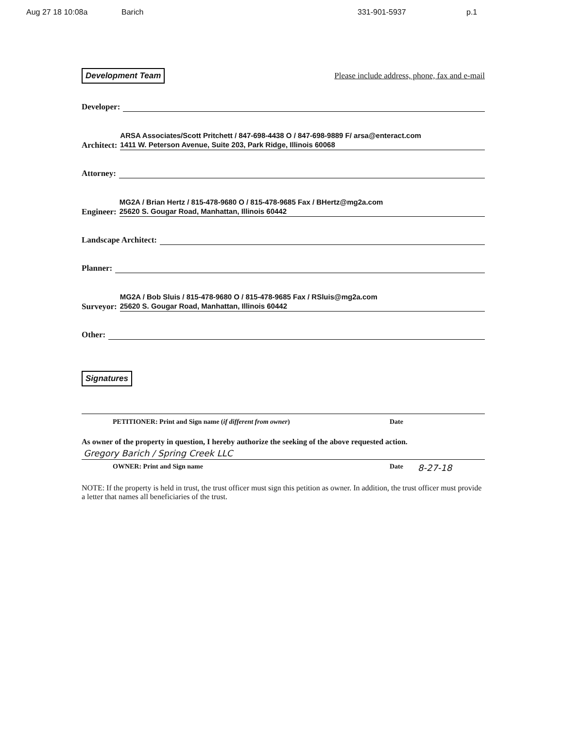Aug 27 18 10:08a Barich 331-901-5937 p.1
Development Team Please include address, phone, fax and e-mail
Developer:
Architect:
ARSA Associates/Scott Pritchett / 847-698-4438 O / 847-698-9889 F/ arsa@enteract.com
1411 W. Peterson Avenue, Suite 203, Park Ridge, Illinois 60068
Attorney:
Engineer:
MG2A / Brian Hertz / 815-478-9680 O / 815-478-9685 Fax / BHertz@mg2a.com
25620 S. Gougar Road, Manhattan, Illinois 60442
Landscape Architect:
Planner:
Surveyor:
MG2A / Bob Sluis / 815-478-9680 O / 815-478-9685 Fax / RSluis@mg2a.com
25620 S. Gougar Road, Manhattan, Illinois 60442
Other:
Signatures
PETITIONER: Print and Sign name (if different from owner) Date
As owner of the property in question, I hereby authorize the seeking of the above requested action.
Gregory Barich / Spring Creek LLC
OWNER: Print and Sign name Date 8-27-18
NOTE: If the property is held in trust, the trust officer must sign this petition as owner. In addition, the trust officer must provide a letter that names all beneficiaries of the trust.